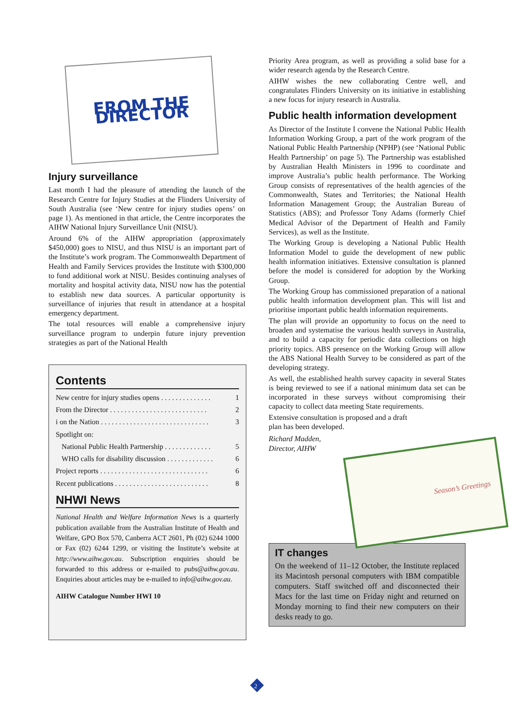FROM THE
DIRECTOR
Injury surveillance
Last month I had the pleasure of attending the launch of the Research Centre for Injury Studies at the Flinders University of South Australia (see ‘New centre for injury studies opens’ on page 1). As mentioned in that article, the Centre incorporates the AIHW National Injury Surveillance Unit (NISU).
Around 6% of the AIHW appropriation (approximately $450,000) goes to NISU, and thus NISU is an important part of the Institute’s work program. The Commonwealth Department of Health and Family Services provides the Institute with $300,000 to fund additional work at NISU. Besides continuing analyses of mortality and hospital activity data, NISU now has the potential to establish new data sources. A particular opportunity is surveillance of injuries that result in attendance at a hospital emergency department.
The total resources will enable a comprehensive injury surveillance program to underpin future injury prevention strategies as part of the National Health
Contents
New centre for injury studies opens . . . . . . . . . . . . . . 1
From the Director . . . . . . . . . . . . . . . . . . . . . . . . . . . 2
i on the Nation . . . . . . . . . . . . . . . . . . . . . . . . . . . . . . 3
Spotlight on:
National Public Health Partnership . . . . . . . . . . . . . 5
WHO calls for disability discussion . . . . . . . . . . . . . 6
Project reports . . . . . . . . . . . . . . . . . . . . . . . . . . . . . . 6
Recent publications . . . . . . . . . . . . . . . . . . . . . . . . . . 8
NHWI News
National Health and Welfare Information News is a quarterly publication available from the Australian Institute of Health and Welfare, GPO Box 570, Canberra ACT 2601, Ph (02) 6244 1000 or Fax (02) 6244 1299, or visiting the Institute’s website at http://www.aihw.gov.au. Subscription enquiries should be forwarded to this address or e-mailed to pubs@aihw.gov.au. Enquiries about articles may be e-mailed to info@aihw.gov.au.
AIHW Catalogue Number HWI 10
Priority Area program, as well as providing a solid base for a wider research agenda by the Research Centre.
AIHW wishes the new collaborating Centre well, and congratulates Flinders University on its initiative in establishing a new focus for injury research in Australia.
Public health information development
As Director of the Institute I convene the National Public Health Information Working Group, a part of the work program of the National Public Health Partnership (NPHP) (see ‘National Public Health Partnership’ on page 5). The Partnership was established by Australian Health Ministers in 1996 to coordinate and improve Australia’s public health performance. The Working Group consists of representatives of the health agencies of the Commonwealth, States and Territories; the National Health Information Management Group; the Australian Bureau of Statistics (ABS); and Professor Tony Adams (formerly Chief Medical Advisor of the Department of Health and Family Services), as well as the Institute.
The Working Group is developing a National Public Health Information Model to guide the development of new public health information initiatives. Extensive consultation is planned before the model is considered for adoption by the Working Group.
The Working Group has commissioned preparation of a national public health information development plan. This will list and prioritise important public health information requirements.
The plan will provide an opportunity to focus on the need to broaden and systematise the various health surveys in Australia, and to build a capacity for periodic data collections on high priority topics. ABS presence on the Working Group will allow the ABS National Health Survey to be considered as part of the developing strategy.
As well, the established health survey capacity in several States is being reviewed to see if a national minimum data set can be incorporated in these surveys without compromising their capacity to collect data meeting State requirements.
Extensive consultation is proposed and a draft
plan has been developed.
Richard Madden,
Director, AIHW
Season’s Greetings
IT changes
On the weekend of 11–12 October, the Institute replaced its Macintosh personal computers with IBM compatible computers. Staff switched off and disconnected their Macs for the last time on Friday night and returned on Monday morning to find their new computers on their desks ready to go.
2